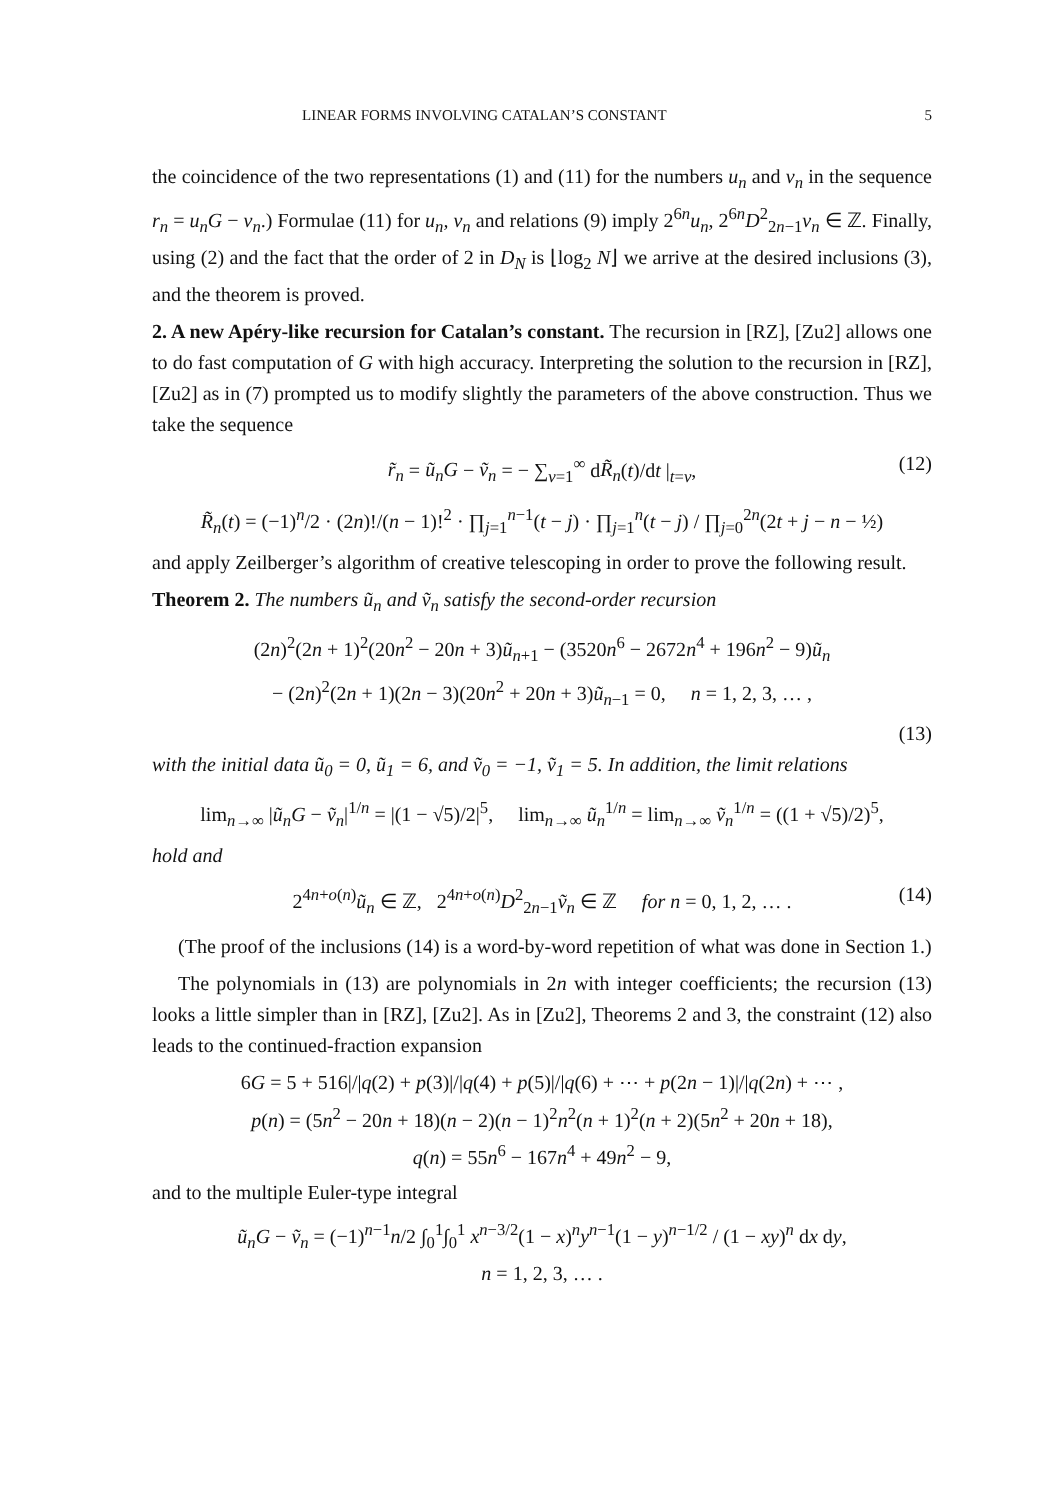LINEAR FORMS INVOLVING CATALAN’S CONSTANT 5
the coincidence of the two representations (1) and (11) for the numbers u<sub>n</sub> and v<sub>n</sub> in the sequence r<sub>n</sub> = u<sub>n</sub>G − v<sub>n</sub>.) Formulae (11) for u<sub>n</sub>, v<sub>n</sub> and relations (9) imply 2<sup>6n</sup>u<sub>n</sub>, 2<sup>6n</sup>D<sup>2</sup><sub>2n−1</sub>v<sub>n</sub> ∈ ℤ. Finally, using (2) and the fact that the order of 2 in D<sub>N</sub> is ⌊log<sub>2</sub> N⌋ we arrive at the desired inclusions (3), and the theorem is proved.
2. A new Apéry-like recursion for Catalan’s constant. The recursion in [RZ], [Zu2] allows one to do fast computation of G with high accuracy. Interpreting the solution to the recursion in [RZ], [Zu2] as in (7) prompted us to modify slightly the parameters of the above construction. Thus we take the sequence
r̃<sub>n</sub> = ũ<sub>n</sub>G − ṽ<sub>n</sub> = − ∑<sub>ν=1</sub><sup>∞</sup> dR̃<sub>n</sub>(t)/dt |<sub>t=ν</sub>, (12)
R̃<sub>n</sub>(t) = (−1)<sup>n</sup>/2 · (2n)!/(n − 1)!<sup>2</sup> · ∏<sub>j=1</sub><sup>n−1</sup>(t − j) · ∏<sub>j=1</sub><sup>n</sup>(t − j) / ∏<sub>j=0</sub><sup>2n</sup>(2t + j − n − ½)
and apply Zeilberger’s algorithm of creative telescoping in order to prove the following result.
Theorem 2. The numbers ũ<sub>n</sub> and ṽ<sub>n</sub> satisfy the second-order recursion
(2n)<sup>2</sup>(2n + 1)<sup>2</sup>(20n<sup>2</sup> − 20n + 3)ũ<sub>n+1</sub> − (3520n<sup>6</sup> − 2672n<sup>4</sup> + 196n<sup>2</sup> − 9)ũ<sub>n</sub>
− (2n)<sup>2</sup>(2n + 1)(2n − 3)(20n<sup>2</sup> + 20n + 3)ũ<sub>n−1</sub> = 0, n = 1, 2, 3, … ,
(13)
with the initial data ũ<sub>0</sub> = 0, ũ<sub>1</sub> = 6, and ṽ<sub>0</sub> = −1, ṽ<sub>1</sub> = 5. In addition, the limit relations
lim<sub>n→∞</sub> |ũ<sub>n</sub>G − ṽ<sub>n</sub>|<sup>1/n</sup> = |(1 − √5)/2|<sup>5</sup>, lim<sub>n→∞</sub> ũ<sub>n</sub><sup>1/n</sup> = lim<sub>n→∞</sub> ṽ<sub>n</sub><sup>1/n</sup> = ((1 + √5)/2)<sup>5</sup>,
hold and
2<sup>4n+o(n)</sup>ũ<sub>n</sub> ∈ ℤ, 2<sup>4n+o(n)</sup>D<sup>2</sup><sub>2n−1</sub>ṽ<sub>n</sub> ∈ ℤ for n = 0, 1, 2, … . (14)
(The proof of the inclusions (14) is a word-by-word repetition of what was done in Section 1.)
The polynomials in (13) are polynomials in 2n with integer coefficients; the recursion (13) looks a little simpler than in [RZ], [Zu2]. As in [Zu2], Theorems 2 and 3, the constraint (12) also leads to the continued-fraction expansion
6G = 5 + 516|/|q(2) + p(3)|/|q(4) + p(5)|/|q(6) + ⋯ + p(2n − 1)|/|q(2n) + ⋯ ,
p(n) = (5n<sup>2</sup> − 20n + 18)(n − 2)(n − 1)<sup>2</sup>n<sup>2</sup>(n + 1)<sup>2</sup>(n + 2)(5n<sup>2</sup> + 20n + 18),
q(n) = 55n<sup>6</sup> − 167n<sup>4</sup> + 49n<sup>2</sup> − 9,
and to the multiple Euler-type integral
ũ<sub>n</sub>G − ṽ<sub>n</sub> = (−1)<sup>n−1</sup>n/2 ∫<sub>0</sub><sup>1</sup>∫<sub>0</sub><sup>1</sup> x<sup>n−3/2</sup>(1 − x)<sup>n</sup>y<sup>n−1</sup>(1 − y)<sup>n−1/2</sup> / (1 − xy)<sup>n</sup> dx dy,
n = 1, 2, 3, … .